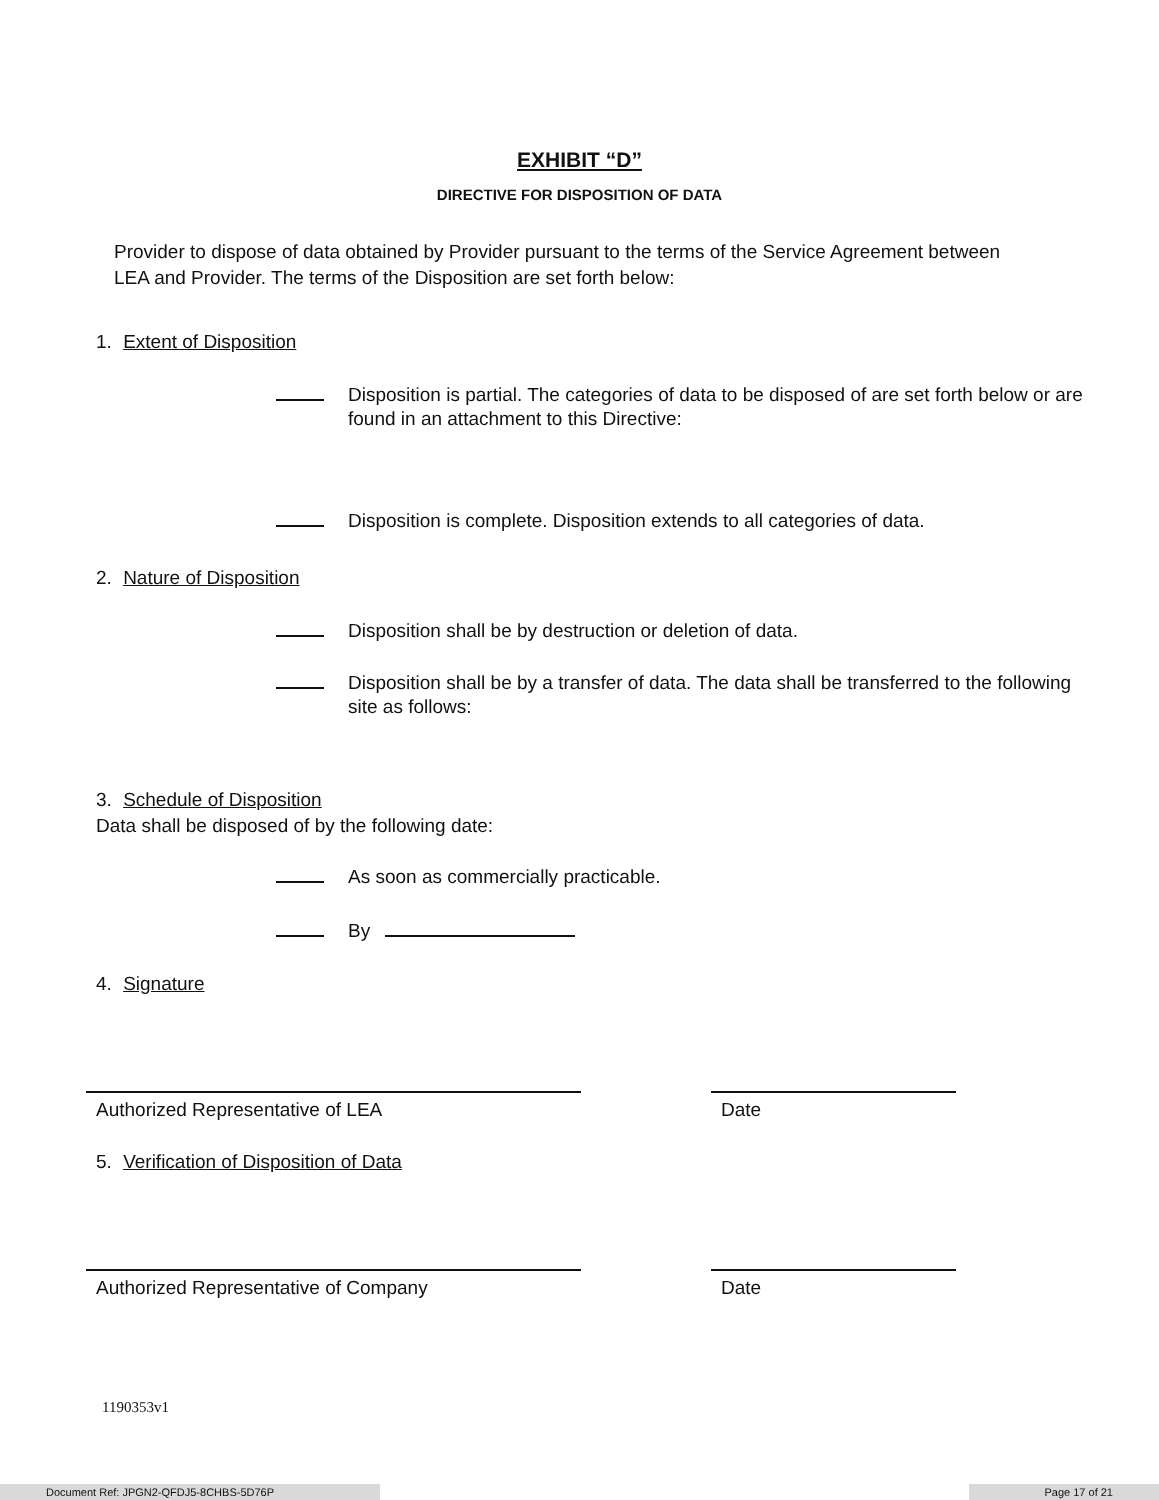EXHIBIT “D”
DIRECTIVE FOR DISPOSITION OF DATA
Provider to dispose of data obtained by Provider pursuant to the terms of the Service Agreement between LEA and Provider. The terms of the Disposition are set forth below:
1. Extent of Disposition
Disposition is partial. The categories of data to be disposed of are set forth below or are found in an attachment to this Directive:
Disposition is complete. Disposition extends to all categories of data.
2. Nature of Disposition
Disposition shall be by destruction or deletion of data.
Disposition shall be by a transfer of data. The data shall be transferred to the following site as follows:
3. Schedule of Disposition
Data shall be disposed of by the following date:
As soon as commercially practicable.
By
4. Signature
Authorized Representative of LEA Date
5. Verification of Disposition of Data
Authorized Representative of Company Date
1190353v1
Document Ref: JPGN2-QFDJ5-8CHBS-5D76P Page 17 of 21